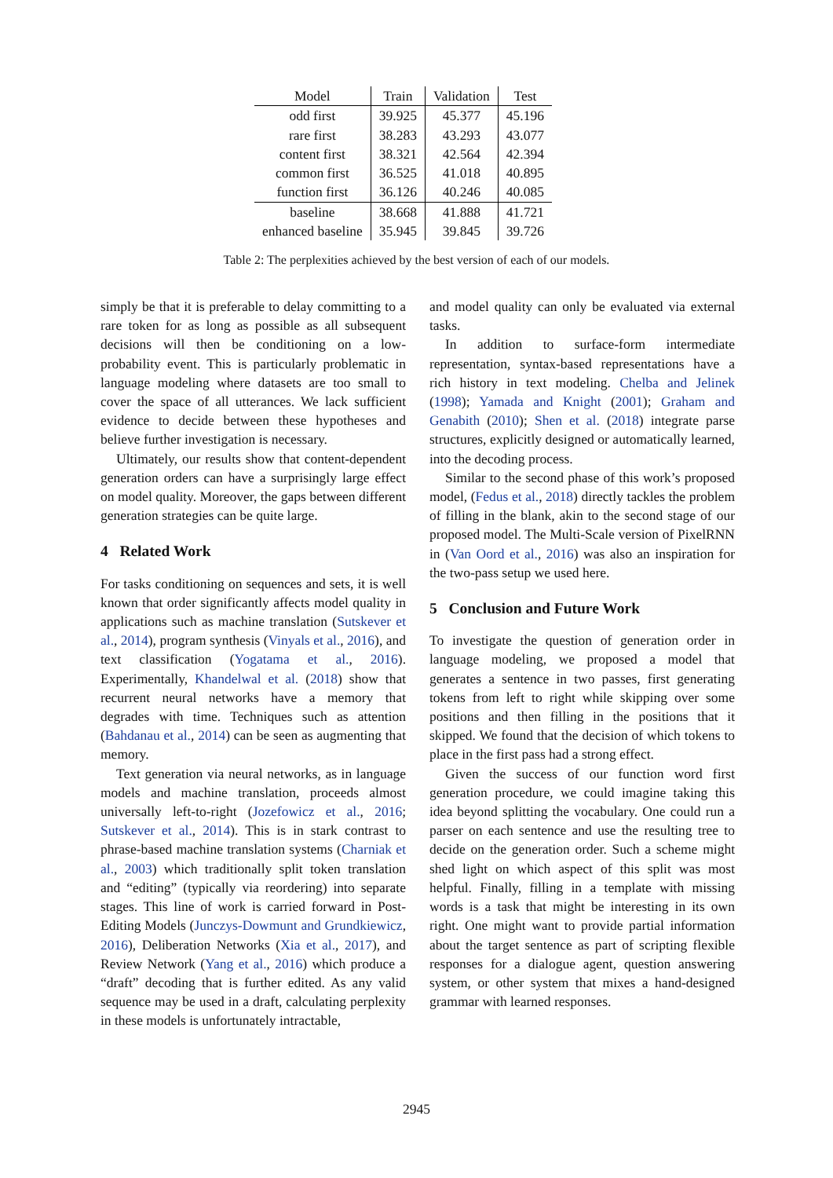| Model | Train | Validation | Test |
| --- | --- | --- | --- |
| odd first | 39.925 | 45.377 | 45.196 |
| rare first | 38.283 | 43.293 | 43.077 |
| content first | 38.321 | 42.564 | 42.394 |
| common first | 36.525 | 41.018 | 40.895 |
| function first | 36.126 | 40.246 | 40.085 |
| baseline | 38.668 | 41.888 | 41.721 |
| enhanced baseline | 35.945 | 39.845 | 39.726 |
Table 2: The perplexities achieved by the best version of each of our models.
simply be that it is preferable to delay committing to a rare token for as long as possible as all subsequent decisions will then be conditioning on a low-probability event. This is particularly problematic in language modeling where datasets are too small to cover the space of all utterances. We lack sufficient evidence to decide between these hypotheses and believe further investigation is necessary.
Ultimately, our results show that content-dependent generation orders can have a surprisingly large effect on model quality. Moreover, the gaps between different generation strategies can be quite large.
4 Related Work
For tasks conditioning on sequences and sets, it is well known that order significantly affects model quality in applications such as machine translation (Sutskever et al., 2014), program synthesis (Vinyals et al., 2016), and text classification (Yogatama et al., 2016). Experimentally, Khandelwal et al. (2018) show that recurrent neural networks have a memory that degrades with time. Techniques such as attention (Bahdanau et al., 2014) can be seen as augmenting that memory.
Text generation via neural networks, as in language models and machine translation, proceeds almost universally left-to-right (Jozefowicz et al., 2016; Sutskever et al., 2014). This is in stark contrast to phrase-based machine translation systems (Charniak et al., 2003) which traditionally split token translation and “editing” (typically via reordering) into separate stages. This line of work is carried forward in Post-Editing Models (Junczys-Dowmunt and Grundkiewicz, 2016), Deliberation Networks (Xia et al., 2017), and Review Network (Yang et al., 2016) which produce a “draft” decoding that is further edited. As any valid sequence may be used in a draft, calculating perplexity in these models is unfortunately intractable,
and model quality can only be evaluated via external tasks.
In addition to surface-form intermediate representation, syntax-based representations have a rich history in text modeling. Chelba and Jelinek (1998); Yamada and Knight (2001); Graham and Genabith (2010); Shen et al. (2018) integrate parse structures, explicitly designed or automatically learned, into the decoding process.
Similar to the second phase of this work’s proposed model, (Fedus et al., 2018) directly tackles the problem of filling in the blank, akin to the second stage of our proposed model. The Multi-Scale version of PixelRNN in (Van Oord et al., 2016) was also an inspiration for the two-pass setup we used here.
5 Conclusion and Future Work
To investigate the question of generation order in language modeling, we proposed a model that generates a sentence in two passes, first generating tokens from left to right while skipping over some positions and then filling in the positions that it skipped. We found that the decision of which tokens to place in the first pass had a strong effect.
Given the success of our function word first generation procedure, we could imagine taking this idea beyond splitting the vocabulary. One could run a parser on each sentence and use the resulting tree to decide on the generation order. Such a scheme might shed light on which aspect of this split was most helpful. Finally, filling in a template with missing words is a task that might be interesting in its own right. One might want to provide partial information about the target sentence as part of scripting flexible responses for a dialogue agent, question answering system, or other system that mixes a hand-designed grammar with learned responses.
2945